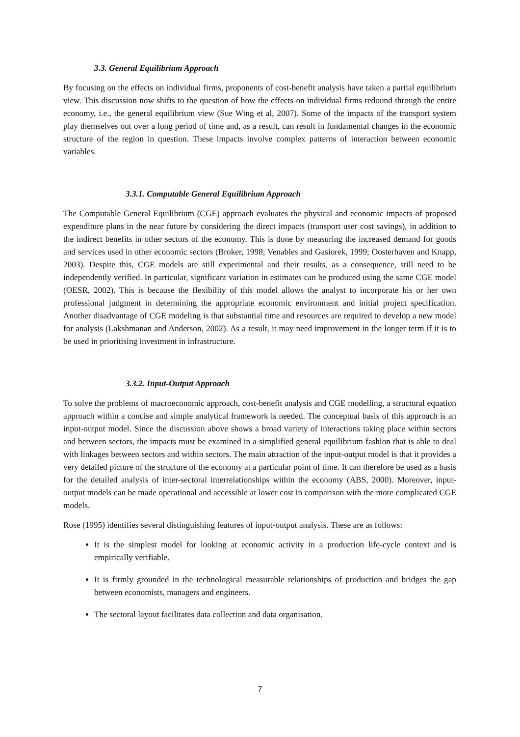3.3. General Equilibrium Approach
By focusing on the effects on individual firms, proponents of cost-benefit analysis have taken a partial equilibrium view. This discussion now shifts to the question of how the effects on individual firms redound through the entire economy, i.e., the general equilibrium view (Sue Wing et al, 2007). Some of the impacts of the transport system play themselves out over a long period of time and, as a result, can result in fundamental changes in the economic structure of the region in question. These impacts involve complex patterns of interaction between economic variables.
3.3.1. Computable General Equilibrium Approach
The Computable General Equilibrium (CGE) approach evaluates the physical and economic impacts of proposed expenditure plans in the near future by considering the direct impacts (transport user cost savings), in addition to the indirect benefits in other sectors of the economy. This is done by measuring the increased demand for goods and services used in other economic sectors (Broker, 1998; Venables and Gasiorek, 1999; Oosterhaven and Knapp, 2003). Despite this, CGE models are still experimental and their results, as a consequence, still need to be independently verified. In particular, significant variation in estimates can be produced using the same CGE model (OESR, 2002). This is because the flexibility of this model allows the analyst to incorporate his or her own professional judgment in determining the appropriate economic environment and initial project specification. Another disadvantage of CGE modeling is that substantial time and resources are required to develop a new model for analysis (Lakshmanan and Anderson, 2002). As a result, it may need improvement in the longer term if it is to be used in prioritising investment in infrastructure.
3.3.2. Input-Output Approach
To solve the problems of macroeconomic approach, cost-benefit analysis and CGE modelling, a structural equation approach within a concise and simple analytical framework is needed. The conceptual basis of this approach is an input-output model. Since the discussion above shows a broad variety of interactions taking place within sectors and between sectors, the impacts must be examined in a simplified general equilibrium fashion that is able to deal with linkages between sectors and within sectors. The main attraction of the input-output model is that it provides a very detailed picture of the structure of the economy at a particular point of time. It can therefore be used as a basis for the detailed analysis of inter-sectoral interrelationships within the economy (ABS, 2000). Moreover, input-output models can be made operational and accessible at lower cost in comparison with the more complicated CGE models.
Rose (1995) identifies several distinguishing features of input-output analysis. These are as follows:
It is the simplest model for looking at economic activity in a production life-cycle context and is empirically verifiable.
It is firmly grounded in the technological measurable relationships of production and bridges the gap between economists, managers and engineers.
The sectoral layout facilitates data collection and data organisation.
7